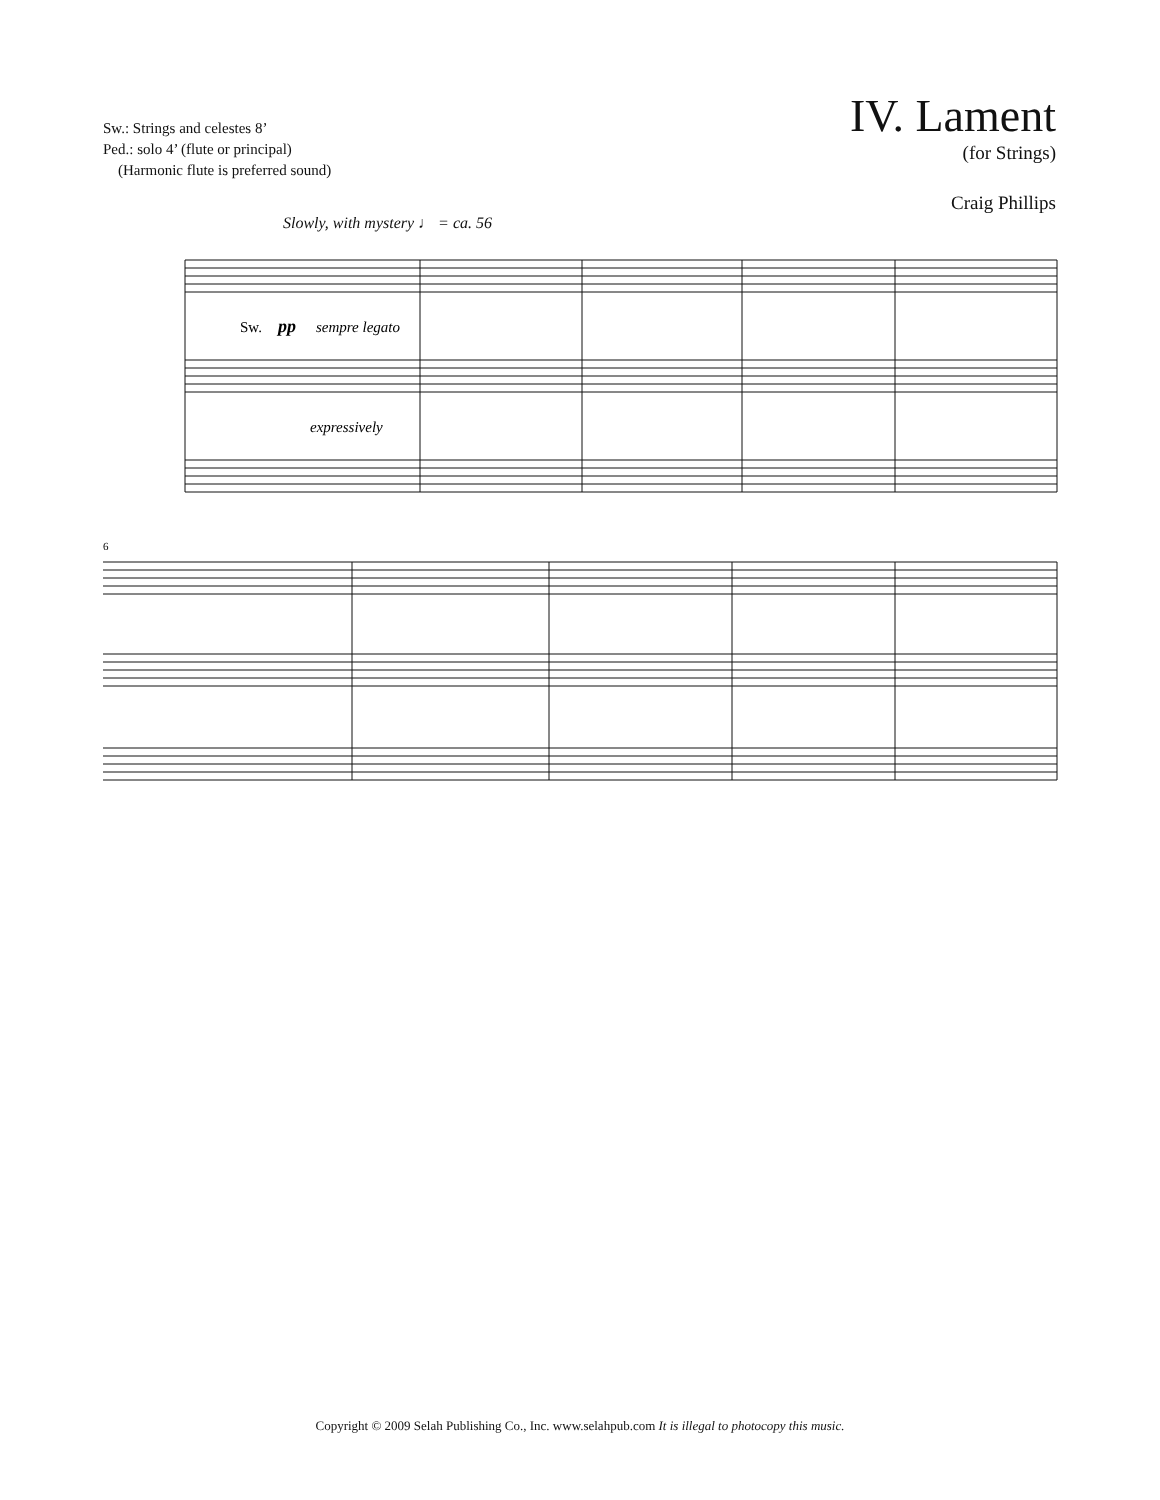Sw.: Strings and celestes 8’
Ped.: solo 4’ (flute or principal)
(Harmonic flute is preferred sound)
IV. Lament
(for Strings)
Craig Phillips
Slowly, with mystery ♩ = ca. 56
Sw.
pp
sempre legato
expressively
6
Copyright © 2009 Selah Publishing Co., Inc. www.selahpub.com It is illegal to photocopy this music.